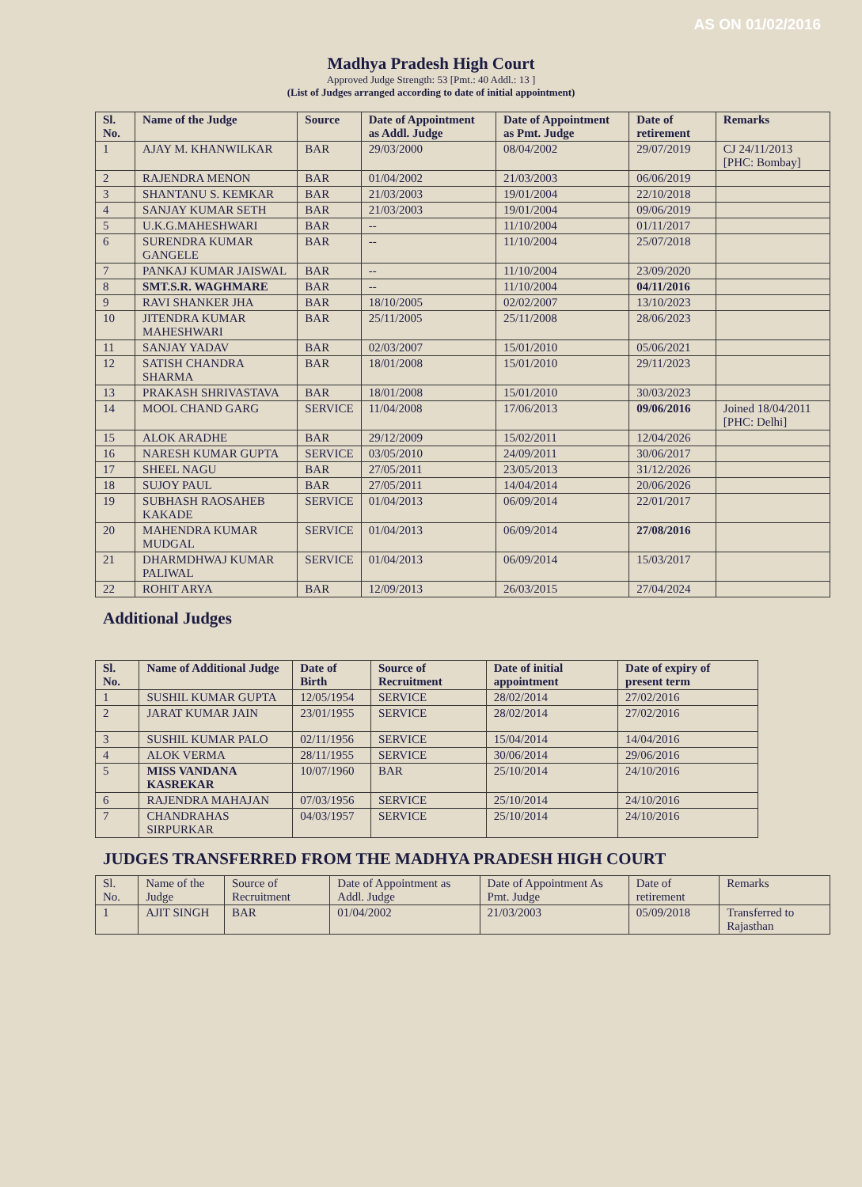AS ON 01/02/2016
Madhya Pradesh High Court
Approved Judge Strength: 53 [Pmt.: 40 Addl.: 13 ]
(List of Judges arranged according to date of initial appointment)
| Sl. No. | Name of the Judge | Source | Date of Appointment as Addl. Judge | Date of Appointment as Pmt. Judge | Date of retirement | Remarks |
| --- | --- | --- | --- | --- | --- | --- |
| 1 | AJAY M. KHANWILKAR | BAR | 29/03/2000 | 08/04/2002 | 29/07/2019 | CJ 24/11/2013 [PHC: Bombay] |
| 2 | RAJENDRA MENON | BAR | 01/04/2002 | 21/03/2003 | 06/06/2019 | |
| 3 | SHANTANU S. KEMKAR | BAR | 21/03/2003 | 19/01/2004 | 22/10/2018 | |
| 4 | SANJAY KUMAR SETH | BAR | 21/03/2003 | 19/01/2004 | 09/06/2019 | |
| 5 | U.K.G.MAHESHWARI | BAR | -- | 11/10/2004 | 01/11/2017 | |
| 6 | SURENDRA KUMAR GANGELE | BAR | -- | 11/10/2004 | 25/07/2018 | |
| 7 | PANKAJ KUMAR JAISWAL | BAR | -- | 11/10/2004 | 23/09/2020 | |
| 8 | SMT.S.R. WAGHMARE | BAR | -- | 11/10/2004 | 04/11/2016 | |
| 9 | RAVI SHANKER JHA | BAR | 18/10/2005 | 02/02/2007 | 13/10/2023 | |
| 10 | JITENDRA KUMAR MAHESHWARI | BAR | 25/11/2005 | 25/11/2008 | 28/06/2023 | |
| 11 | SANJAY YADAV | BAR | 02/03/2007 | 15/01/2010 | 05/06/2021 | |
| 12 | SATISH CHANDRA SHARMA | BAR | 18/01/2008 | 15/01/2010 | 29/11/2023 | |
| 13 | PRAKASH SHRIVASTAVA | BAR | 18/01/2008 | 15/01/2010 | 30/03/2023 | |
| 14 | MOOL CHAND GARG | SERVICE | 11/04/2008 | 17/06/2013 | 09/06/2016 | Joined 18/04/2011 [PHC: Delhi] |
| 15 | ALOK ARADHE | BAR | 29/12/2009 | 15/02/2011 | 12/04/2026 | |
| 16 | NARESH KUMAR GUPTA | SERVICE | 03/05/2010 | 24/09/2011 | 30/06/2017 | |
| 17 | SHEEL NAGU | BAR | 27/05/2011 | 23/05/2013 | 31/12/2026 | |
| 18 | SUJOY PAUL | BAR | 27/05/2011 | 14/04/2014 | 20/06/2026 | |
| 19 | SUBHASH RAOSAHEB KAKADE | SERVICE | 01/04/2013 | 06/09/2014 | 22/01/2017 | |
| 20 | MAHENDRA KUMAR MUDGAL | SERVICE | 01/04/2013 | 06/09/2014 | 27/08/2016 | |
| 21 | DHARMDHWAJ KUMAR PALIWAL | SERVICE | 01/04/2013 | 06/09/2014 | 15/03/2017 | |
| 22 | ROHIT ARYA | BAR | 12/09/2013 | 26/03/2015 | 27/04/2024 | |
Additional Judges
| Sl. No. | Name of Additional Judge | Date of Birth | Source of Recruitment | Date of initial appointment | Date of expiry of present term |
| --- | --- | --- | --- | --- | --- |
| 1 | SUSHIL KUMAR GUPTA | 12/05/1954 | SERVICE | 28/02/2014 | 27/02/2016 |
| 2 | JARAT KUMAR JAIN | 23/01/1955 | SERVICE | 28/02/2014 | 27/02/2016 |
| 3 | SUSHIL KUMAR PALO | 02/11/1956 | SERVICE | 15/04/2014 | 14/04/2016 |
| 4 | ALOK VERMA | 28/11/1955 | SERVICE | 30/06/2014 | 29/06/2016 |
| 5 | MISS VANDANA KASREKAR | 10/07/1960 | BAR | 25/10/2014 | 24/10/2016 |
| 6 | RAJENDRA MAHAJAN | 07/03/1956 | SERVICE | 25/10/2014 | 24/10/2016 |
| 7 | CHANDRAHAS SIRPURKAR | 04/03/1957 | SERVICE | 25/10/2014 | 24/10/2016 |
JUDGES TRANSFERRED FROM THE MADHYA PRADESH HIGH COURT
| Sl. No. | Name of the Judge | Source of Recruitment | Date of Appointment as Addl. Judge | Date of Appointment As Pmt. Judge | Date of retirement | Remarks |
| 1 | AJIT SINGH | BAR | 01/04/2002 | 21/03/2003 | 05/09/2018 | Transferred to Rajasthan |